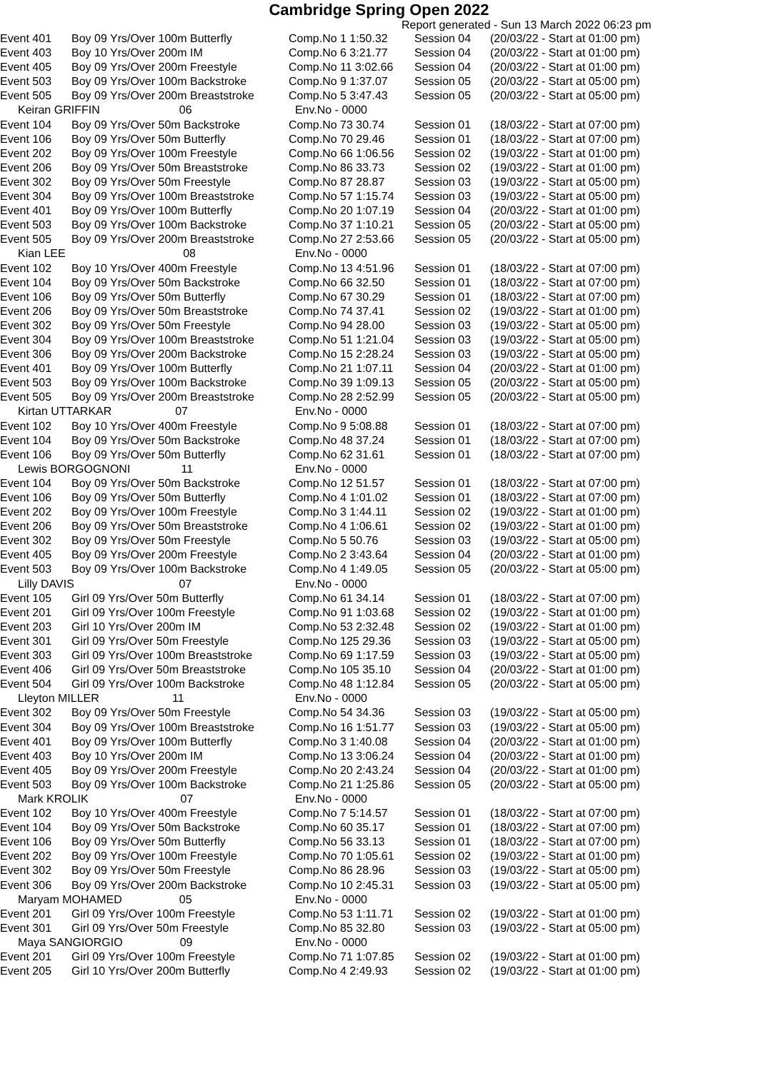Cambridge Spring Open 2022
Report generated - Sun 13 March 2022 06:23 pm
| Event 401 | Boy 09 Yrs/Over 100m Butterfly | Comp.No 1 1:50.32 | Session 04 | (20/03/22 - Start at 01:00 pm) |
| Event 403 | Boy 10 Yrs/Over 200m IM | Comp.No 6 3:21.77 | Session 04 | (20/03/22 - Start at 01:00 pm) |
| Event 405 | Boy 09 Yrs/Over 200m Freestyle | Comp.No 11 3:02.66 | Session 04 | (20/03/22 - Start at 01:00 pm) |
| Event 503 | Boy 09 Yrs/Over 100m Backstroke | Comp.No 9 1:37.07 | Session 05 | (20/03/22 - Start at 05:00 pm) |
| Event 505 | Boy 09 Yrs/Over 200m Breaststroke | Comp.No 5 3:47.43 | Session 05 | (20/03/22 - Start at 05:00 pm) |
| Keiran GRIFFIN 06 | | Env.No - 0000 | | |
| Event 104 | Boy 09 Yrs/Over 50m Backstroke | Comp.No 73 30.74 | Session 01 | (18/03/22 - Start at 07:00 pm) |
| Event 106 | Boy 09 Yrs/Over 50m Butterfly | Comp.No 70 29.46 | Session 01 | (18/03/22 - Start at 07:00 pm) |
| Event 202 | Boy 09 Yrs/Over 100m Freestyle | Comp.No 66 1:06.56 | Session 02 | (19/03/22 - Start at 01:00 pm) |
| Event 206 | Boy 09 Yrs/Over 50m Breaststroke | Comp.No 86 33.73 | Session 02 | (19/03/22 - Start at 01:00 pm) |
| Event 302 | Boy 09 Yrs/Over 50m Freestyle | Comp.No 87 28.87 | Session 03 | (19/03/22 - Start at 05:00 pm) |
| Event 304 | Boy 09 Yrs/Over 100m Breaststroke | Comp.No 57 1:15.74 | Session 03 | (19/03/22 - Start at 05:00 pm) |
| Event 401 | Boy 09 Yrs/Over 100m Butterfly | Comp.No 20 1:07.19 | Session 04 | (20/03/22 - Start at 01:00 pm) |
| Event 503 | Boy 09 Yrs/Over 100m Backstroke | Comp.No 37 1:10.21 | Session 05 | (20/03/22 - Start at 05:00 pm) |
| Event 505 | Boy 09 Yrs/Over 200m Breaststroke | Comp.No 27 2:53.66 | Session 05 | (20/03/22 - Start at 05:00 pm) |
| Kian LEE 08 | | Env.No - 0000 | | |
| Event 102 | Boy 10 Yrs/Over 400m Freestyle | Comp.No 13 4:51.96 | Session 01 | (18/03/22 - Start at 07:00 pm) |
| Event 104 | Boy 09 Yrs/Over 50m Backstroke | Comp.No 66 32.50 | Session 01 | (18/03/22 - Start at 07:00 pm) |
| Event 106 | Boy 09 Yrs/Over 50m Butterfly | Comp.No 67 30.29 | Session 01 | (18/03/22 - Start at 07:00 pm) |
| Event 206 | Boy 09 Yrs/Over 50m Breaststroke | Comp.No 74 37.41 | Session 02 | (19/03/22 - Start at 01:00 pm) |
| Event 302 | Boy 09 Yrs/Over 50m Freestyle | Comp.No 94 28.00 | Session 03 | (19/03/22 - Start at 05:00 pm) |
| Event 304 | Boy 09 Yrs/Over 100m Breaststroke | Comp.No 51 1:21.04 | Session 03 | (19/03/22 - Start at 05:00 pm) |
| Event 306 | Boy 09 Yrs/Over 200m Backstroke | Comp.No 15 2:28.24 | Session 03 | (19/03/22 - Start at 05:00 pm) |
| Event 401 | Boy 09 Yrs/Over 100m Butterfly | Comp.No 21 1:07.11 | Session 04 | (20/03/22 - Start at 01:00 pm) |
| Event 503 | Boy 09 Yrs/Over 100m Backstroke | Comp.No 39 1:09.13 | Session 05 | (20/03/22 - Start at 05:00 pm) |
| Event 505 | Boy 09 Yrs/Over 200m Breaststroke | Comp.No 28 2:52.99 | Session 05 | (20/03/22 - Start at 05:00 pm) |
| Kirtan UTTARKAR 07 | | Env.No - 0000 | | |
| Event 102 | Boy 10 Yrs/Over 400m Freestyle | Comp.No 9 5:08.88 | Session 01 | (18/03/22 - Start at 07:00 pm) |
| Event 104 | Boy 09 Yrs/Over 50m Backstroke | Comp.No 48 37.24 | Session 01 | (18/03/22 - Start at 07:00 pm) |
| Event 106 | Boy 09 Yrs/Over 50m Butterfly | Comp.No 62 31.61 | Session 01 | (18/03/22 - Start at 07:00 pm) |
| Lewis BORGOGNONI 11 | | Env.No - 0000 | | |
| Event 104 | Boy 09 Yrs/Over 50m Backstroke | Comp.No 12 51.57 | Session 01 | (18/03/22 - Start at 07:00 pm) |
| Event 106 | Boy 09 Yrs/Over 50m Butterfly | Comp.No 4 1:01.02 | Session 01 | (18/03/22 - Start at 07:00 pm) |
| Event 202 | Boy 09 Yrs/Over 100m Freestyle | Comp.No 3 1:44.11 | Session 02 | (19/03/22 - Start at 01:00 pm) |
| Event 206 | Boy 09 Yrs/Over 50m Breaststroke | Comp.No 4 1:06.61 | Session 02 | (19/03/22 - Start at 01:00 pm) |
| Event 302 | Boy 09 Yrs/Over 50m Freestyle | Comp.No 5 50.76 | Session 03 | (19/03/22 - Start at 05:00 pm) |
| Event 405 | Boy 09 Yrs/Over 200m Freestyle | Comp.No 2 3:43.64 | Session 04 | (20/03/22 - Start at 01:00 pm) |
| Event 503 | Boy 09 Yrs/Over 100m Backstroke | Comp.No 4 1:49.05 | Session 05 | (20/03/22 - Start at 05:00 pm) |
| Lilly DAVIS 07 | | Env.No - 0000 | | |
| Event 105 | Girl 09 Yrs/Over 50m Butterfly | Comp.No 61 34.14 | Session 01 | (18/03/22 - Start at 07:00 pm) |
| Event 201 | Girl 09 Yrs/Over 100m Freestyle | Comp.No 91 1:03.68 | Session 02 | (19/03/22 - Start at 01:00 pm) |
| Event 203 | Girl 10 Yrs/Over 200m IM | Comp.No 53 2:32.48 | Session 02 | (19/03/22 - Start at 01:00 pm) |
| Event 301 | Girl 09 Yrs/Over 50m Freestyle | Comp.No 125 29.36 | Session 03 | (19/03/22 - Start at 05:00 pm) |
| Event 303 | Girl 09 Yrs/Over 100m Breaststroke | Comp.No 69 1:17.59 | Session 03 | (19/03/22 - Start at 05:00 pm) |
| Event 406 | Girl 09 Yrs/Over 50m Breaststroke | Comp.No 105 35.10 | Session 04 | (20/03/22 - Start at 01:00 pm) |
| Event 504 | Girl 09 Yrs/Over 100m Backstroke | Comp.No 48 1:12.84 | Session 05 | (20/03/22 - Start at 05:00 pm) |
| Lleyton MILLER 11 | | Env.No - 0000 | | |
| Event 302 | Boy 09 Yrs/Over 50m Freestyle | Comp.No 54 34.36 | Session 03 | (19/03/22 - Start at 05:00 pm) |
| Event 304 | Boy 09 Yrs/Over 100m Breaststroke | Comp.No 16 1:51.77 | Session 03 | (19/03/22 - Start at 05:00 pm) |
| Event 401 | Boy 09 Yrs/Over 100m Butterfly | Comp.No 3 1:40.08 | Session 04 | (20/03/22 - Start at 01:00 pm) |
| Event 403 | Boy 10 Yrs/Over 200m IM | Comp.No 13 3:06.24 | Session 04 | (20/03/22 - Start at 01:00 pm) |
| Event 405 | Boy 09 Yrs/Over 200m Freestyle | Comp.No 20 2:43.24 | Session 04 | (20/03/22 - Start at 01:00 pm) |
| Event 503 | Boy 09 Yrs/Over 100m Backstroke | Comp.No 21 1:25.86 | Session 05 | (20/03/22 - Start at 05:00 pm) |
| Mark KROLIK 07 | | Env.No - 0000 | | |
| Event 102 | Boy 10 Yrs/Over 400m Freestyle | Comp.No 7 5:14.57 | Session 01 | (18/03/22 - Start at 07:00 pm) |
| Event 104 | Boy 09 Yrs/Over 50m Backstroke | Comp.No 60 35.17 | Session 01 | (18/03/22 - Start at 07:00 pm) |
| Event 106 | Boy 09 Yrs/Over 50m Butterfly | Comp.No 56 33.13 | Session 01 | (18/03/22 - Start at 07:00 pm) |
| Event 202 | Boy 09 Yrs/Over 100m Freestyle | Comp.No 70 1:05.61 | Session 02 | (19/03/22 - Start at 01:00 pm) |
| Event 302 | Boy 09 Yrs/Over 50m Freestyle | Comp.No 86 28.96 | Session 03 | (19/03/22 - Start at 05:00 pm) |
| Event 306 | Boy 09 Yrs/Over 200m Backstroke | Comp.No 10 2:45.31 | Session 03 | (19/03/22 - Start at 05:00 pm) |
| Maryam MOHAMED 05 | | Env.No - 0000 | | |
| Event 201 | Girl 09 Yrs/Over 100m Freestyle | Comp.No 53 1:11.71 | Session 02 | (19/03/22 - Start at 01:00 pm) |
| Event 301 | Girl 09 Yrs/Over 50m Freestyle | Comp.No 85 32.80 | Session 03 | (19/03/22 - Start at 05:00 pm) |
| Maya SANGIORGIO 09 | | Env.No - 0000 | | |
| Event 201 | Girl 09 Yrs/Over 100m Freestyle | Comp.No 71 1:07.85 | Session 02 | (19/03/22 - Start at 01:00 pm) |
| Event 205 | Girl 10 Yrs/Over 200m Butterfly | Comp.No 4 2:49.93 | Session 02 | (19/03/22 - Start at 01:00 pm) |